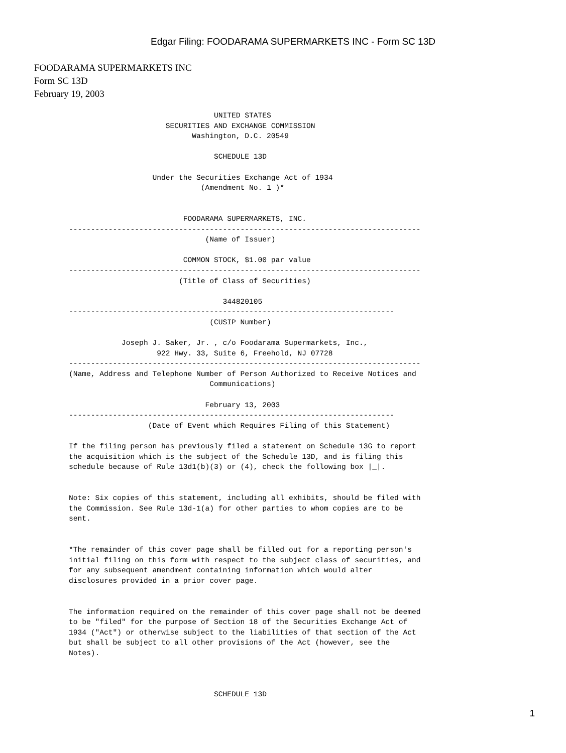Edgar Filing: FOODARAMA SUPERMARKETS INC - Form SC 13D
FOODARAMA SUPERMARKETS INC
Form SC 13D
February 19, 2003
                                 UNITED STATES
                      SECURITIES AND EXCHANGE COMMISSION
                            Washington, D.C. 20549

                                 SCHEDULE 13D

                   Under the Securities Exchange Act of 1934
                              (Amendment No. 1 )*


                          FOODARAMA SUPERMARKETS, INC.
--------------------------------------------------------------------------------
                               (Name of Issuer)

                          COMMON STOCK, $1.00 par value
--------------------------------------------------------------------------------
                         (Title of Class of Securities)

                                   344820105
--------------------------------------------------------------------------
                                (CUSIP Number)

            Joseph J. Saker, Jr. , c/o Foodarama Supermarkets, Inc.,
                    922 Hwy. 33, Suite 6, Freehold, NJ 07728
--------------------------------------------------------------------------------
(Name, Address and Telephone Number of Person Authorized to Receive Notices and
                                Communications)

                               February 13, 2003
--------------------------------------------------------------------------
                  (Date of Event which Requires Filing of this Statement)

If the filing person has previously filed a statement on Schedule 13G to report
the acquisition which is the subject of the Schedule 13D, and is filing this
schedule because of Rule 13d1(b)(3) or (4), check the following box |_|.


Note: Six copies of this statement, including all exhibits, should be filed with
the Commission. See Rule 13d-1(a) for other parties to whom copies are to be
sent.


*The remainder of this cover page shall be filled out for a reporting person's
initial filing on this form with respect to the subject class of securities, and
for any subsequent amendment containing information which would alter
disclosures provided in a prior cover page.


The information required on the remainder of this cover page shall not be deemed
to be "filed" for the purpose of Section 18 of the Securities Exchange Act of
1934 ("Act") or otherwise subject to the liabilities of that section of the Act
but shall be subject to all other provisions of the Act (however, see the
Notes).



                                 SCHEDULE 13D
1